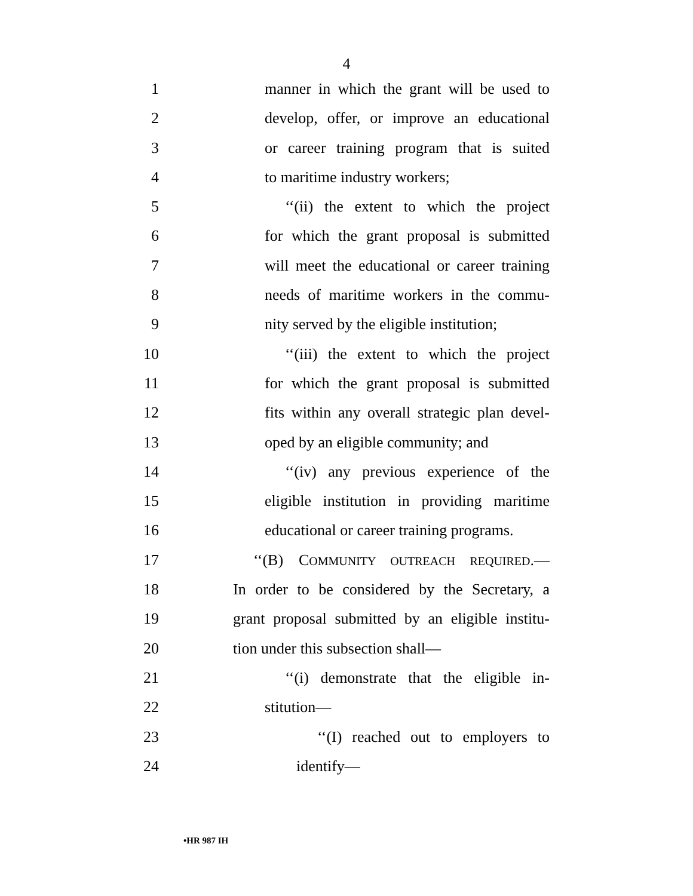4
1 manner in which the grant will be used to
2 develop, offer, or improve an educational
3 or career training program that is suited
4 to maritime industry workers;
5 ‘‘(ii) the extent to which the project
6 for which the grant proposal is submitted
7 will meet the educational or career training
8 needs of maritime workers in the commu-
9 nity served by the eligible institution;
10 ‘‘(iii) the extent to which the project
11 for which the grant proposal is submitted
12 fits within any overall strategic plan devel-
13 oped by an eligible community; and
14 ‘‘(iv) any previous experience of the
15 eligible institution in providing maritime
16 educational or career training programs.
17 ‘‘(B) COMMUNITY OUTREACH REQUIRED.—
18 In order to be considered by the Secretary, a
19 grant proposal submitted by an eligible institu-
20 tion under this subsection shall—
21 ‘‘(i) demonstrate that the eligible in-
22 stitution—
23 ‘‘(I) reached out to employers to
24 identify—
•HR 987 IH